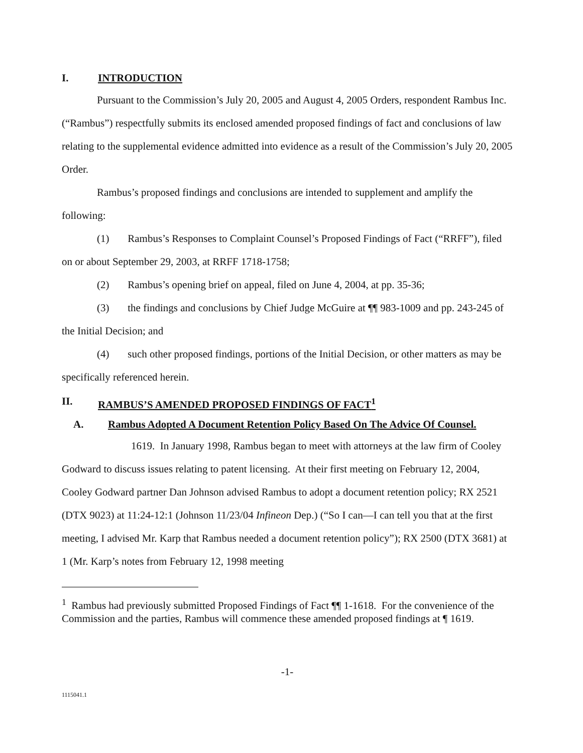I. INTRODUCTION
Pursuant to the Commission’s July 20, 2005 and August 4, 2005 Orders, respondent Rambus Inc. (“Rambus”) respectfully submits its enclosed amended proposed findings of fact and conclusions of law relating to the supplemental evidence admitted into evidence as a result of the Commission’s July 20, 2005 Order.
Rambus’s proposed findings and conclusions are intended to supplement and amplify the following:
(1) Rambus’s Responses to Complaint Counsel’s Proposed Findings of Fact (“RRFF”), filed on or about September 29, 2003, at RRFF 1718-1758;
(2) Rambus’s opening brief on appeal, filed on June 4, 2004, at pp. 35-36;
(3) the findings and conclusions by Chief Judge McGuire at ¶¶ 983-1009 and pp. 243-245 of the Initial Decision; and
(4) such other proposed findings, portions of the Initial Decision, or other matters as may be specifically referenced herein.
II. RAMBUS’S AMENDED PROPOSED FINDINGS OF FACT<sup>1</sup>
A. Rambus Adopted A Document Retention Policy Based On The Advice Of Counsel.
1619. In January 1998, Rambus began to meet with attorneys at the law firm of Cooley Godward to discuss issues relating to patent licensing. At their first meeting on February 12, 2004, Cooley Godward partner Dan Johnson advised Rambus to adopt a document retention policy; RX 2521 (DTX 9023) at 11:24-12:1 (Johnson 11/23/04 Infineon Dep.) (“So I can—I can tell you that at the first meeting, I advised Mr. Karp that Rambus needed a document retention policy”); RX 2500 (DTX 3681) at 1 (Mr. Karp’s notes from February 12, 1998 meeting
<sup>1</sup> Rambus had previously submitted Proposed Findings of Fact ¶¶ 1-1618. For the convenience of the Commission and the parties, Rambus will commence these amended proposed findings at ¶ 1619.
-1-
1115041.1